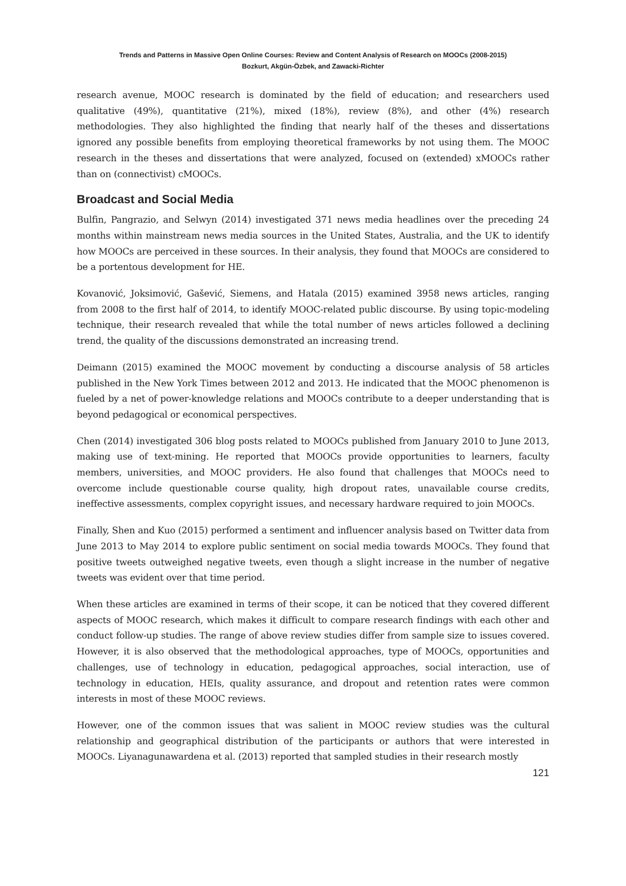Trends and Patterns in Massive Open Online Courses: Review and Content Analysis of Research on MOOCs (2008-2015)
Bozkurt, Akgün-Özbek, and Zawacki-Richter
research avenue, MOOC research is dominated by the field of education; and researchers used qualitative (49%), quantitative (21%), mixed (18%), review (8%), and other (4%) research methodologies. They also highlighted the finding that nearly half of the theses and dissertations ignored any possible benefits from employing theoretical frameworks by not using them. The MOOC research in the theses and dissertations that were analyzed, focused on (extended) xMOOCs rather than on (connectivist) cMOOCs.
Broadcast and Social Media
Bulfin, Pangrazio, and Selwyn (2014) investigated 371 news media headlines over the preceding 24 months within mainstream news media sources in the United States, Australia, and the UK to identify how MOOCs are perceived in these sources. In their analysis, they found that MOOCs are considered to be a portentous development for HE.
Kovanović, Joksimović, Gašević, Siemens, and Hatala (2015) examined 3958 news articles, ranging from 2008 to the first half of 2014, to identify MOOC-related public discourse. By using topic-modeling technique, their research revealed that while the total number of news articles followed a declining trend, the quality of the discussions demonstrated an increasing trend.
Deimann (2015) examined the MOOC movement by conducting a discourse analysis of 58 articles published in the New York Times between 2012 and 2013. He indicated that the MOOC phenomenon is fueled by a net of power-knowledge relations and MOOCs contribute to a deeper understanding that is beyond pedagogical or economical perspectives.
Chen (2014) investigated 306 blog posts related to MOOCs published from January 2010 to June 2013, making use of text-mining. He reported that MOOCs provide opportunities to learners, faculty members, universities, and MOOC providers. He also found that challenges that MOOCs need to overcome include questionable course quality, high dropout rates, unavailable course credits, ineffective assessments, complex copyright issues, and necessary hardware required to join MOOCs.
Finally, Shen and Kuo (2015) performed a sentiment and influencer analysis based on Twitter data from June 2013 to May 2014 to explore public sentiment on social media towards MOOCs. They found that positive tweets outweighed negative tweets, even though a slight increase in the number of negative tweets was evident over that time period.
When these articles are examined in terms of their scope, it can be noticed that they covered different aspects of MOOC research, which makes it difficult to compare research findings with each other and conduct follow-up studies. The range of above review studies differ from sample size to issues covered. However, it is also observed that the methodological approaches, type of MOOCs, opportunities and challenges, use of technology in education, pedagogical approaches, social interaction, use of technology in education, HEIs, quality assurance, and dropout and retention rates were common interests in most of these MOOC reviews.
However, one of the common issues that was salient in MOOC review studies was the cultural relationship and geographical distribution of the participants or authors that were interested in MOOCs. Liyanagunawardena et al. (2013) reported that sampled studies in their research mostly
121